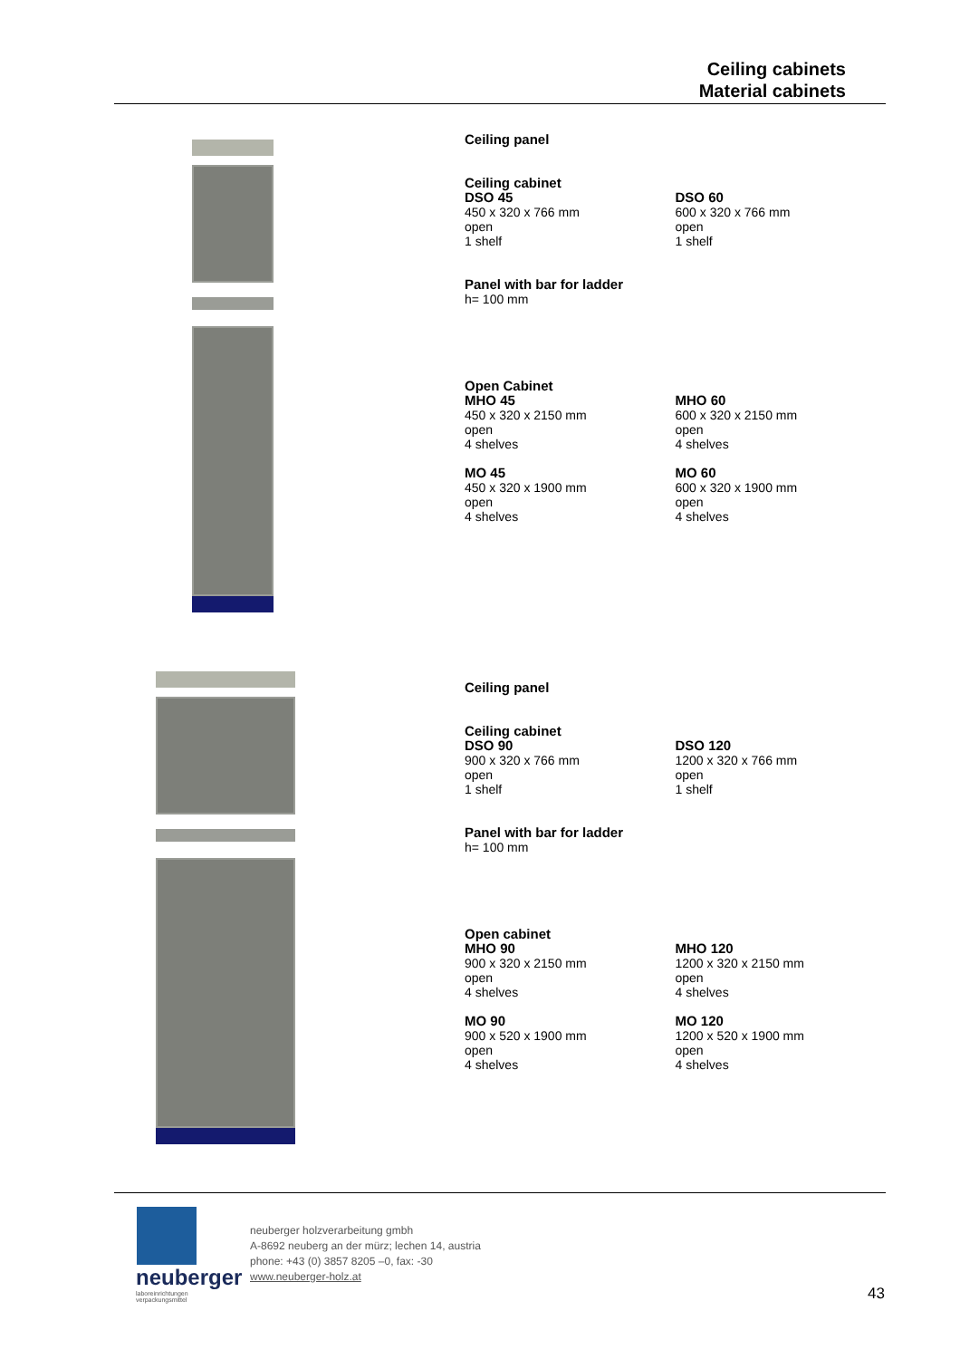Ceiling cabinets
Material cabinets
Ceiling panel
Ceiling cabinet
DSO 45
450 x 320 x 766 mm
open
1 shelf
DSO 60
600 x 320 x 766 mm
open
1 shelf
Panel with bar for ladder
h= 100 mm
Open Cabinet
MHO 45
450 x 320 x 2150 mm
open
4 shelves
MO 45
450 x 320 x 1900 mm
open
4 shelves
MHO 60
600 x 320 x 2150 mm
open
4 shelves
MO 60
600 x 320 x 1900 mm
open
4 shelves
Ceiling panel
Ceiling cabinet
DSO 90
900 x 320 x 766 mm
open
1 shelf
DSO 120
1200 x 320 x 766 mm
open
1 shelf
Panel with bar for ladder
h= 100 mm
Open cabinet
MHO 90
900 x 320 x 2150 mm
open
4 shelves
MO 90
900 x 520 x 1900 mm
open
4 shelves
MHO 120
1200 x 320 x 2150 mm
open
4 shelves
MO 120
1200 x 520 x 1900 mm
open
4 shelves
neuberger
laboreinrichtungen
verpackungsmittel
neuberger holzverarbeitung gmbh
A-8692 neuberg an der mürz; lechen 14, austria
phone: +43 (0) 3857 8205 –0, fax: -30
www.neuberger-holz.at
43